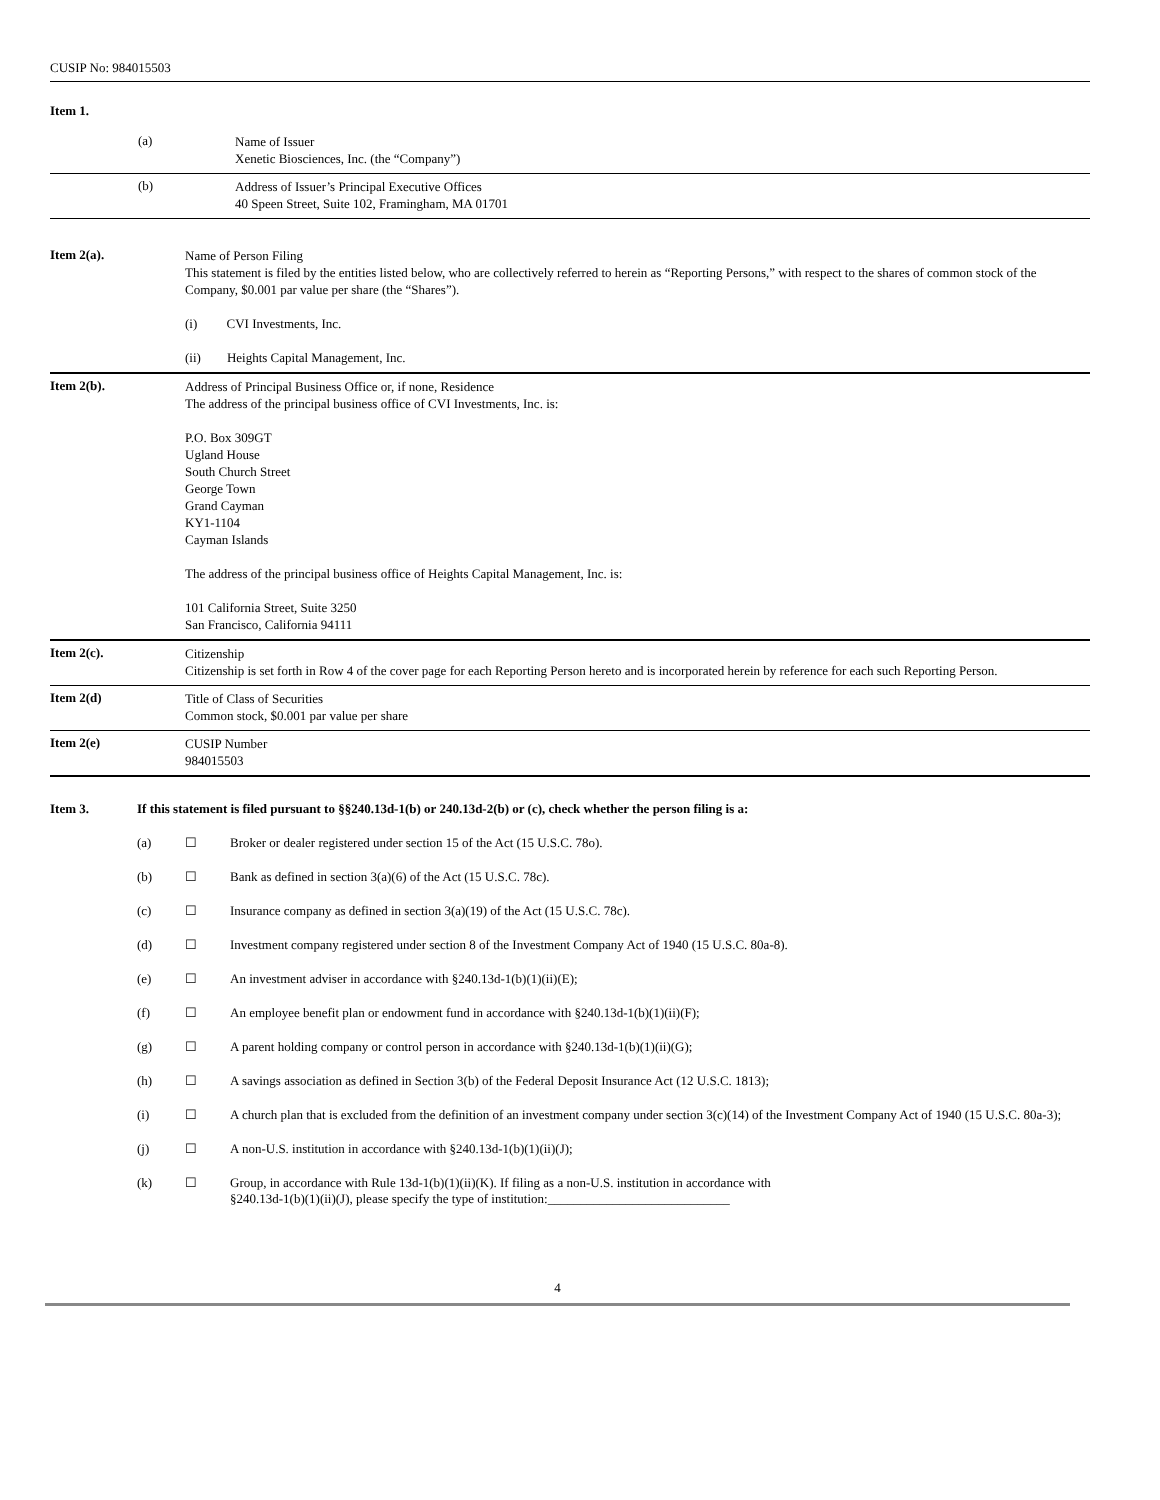CUSIP No: 984015503
Item 1.
(a)
Name of Issuer
Xenetic Biosciences, Inc. (the “Company”)
(b)
Address of Issuer’s Principal Executive Offices
40 Speen Street, Suite 102, Framingham, MA 01701
Item 2(a).
Name of Person Filing
This statement is filed by the entities listed below, who are collectively referred to herein as “Reporting Persons,” with respect to the shares of common stock of the Company, $0.001 par value per share (the “Shares”).
(i) CVI Investments, Inc.
(ii) Heights Capital Management, Inc.
Item 2(b).
Address of Principal Business Office or, if none, Residence
The address of the principal business office of CVI Investments, Inc. is:
P.O. Box 309GT
Ugland House
South Church Street
George Town
Grand Cayman
KY1-1104
Cayman Islands
The address of the principal business office of Heights Capital Management, Inc. is:
101 California Street, Suite 3250
San Francisco, California 94111
Item 2(c).
Citizenship
Citizenship is set forth in Row 4 of the cover page for each Reporting Person hereto and is incorporated herein by reference for each such Reporting Person.
Item 2(d)
Title of Class of Securities
Common stock, $0.001 par value per share
Item 2(e)
CUSIP Number
984015503
Item 3. If this statement is filed pursuant to §§240.13d-1(b) or 240.13d-2(b) or (c), check whether the person filing is a:
(a) ☐ Broker or dealer registered under section 15 of the Act (15 U.S.C. 78o).
(b) ☐ Bank as defined in section 3(a)(6) of the Act (15 U.S.C. 78c).
(c) ☐ Insurance company as defined in section 3(a)(19) of the Act (15 U.S.C. 78c).
(d) ☐ Investment company registered under section 8 of the Investment Company Act of 1940 (15 U.S.C. 80a-8).
(e) ☐ An investment adviser in accordance with §240.13d-1(b)(1)(ii)(E);
(f) ☐ An employee benefit plan or endowment fund in accordance with §240.13d-1(b)(1)(ii)(F);
(g) ☐ A parent holding company or control person in accordance with §240.13d-1(b)(1)(ii)(G);
(h) ☐ A savings association as defined in Section 3(b) of the Federal Deposit Insurance Act (12 U.S.C. 1813);
(i) ☐ A church plan that is excluded from the definition of an investment company under section 3(c)(14) of the Investment Company Act of 1940 (15 U.S.C. 80a-3);
(j) ☐ A non-U.S. institution in accordance with §240.13d-1(b)(1)(ii)(J);
(k) ☐ Group, in accordance with Rule 13d-1(b)(1)(ii)(K). If filing as a non-U.S. institution in accordance with
§240.13d-1(b)(1)(ii)(J), please specify the type of institution:____________________________
4